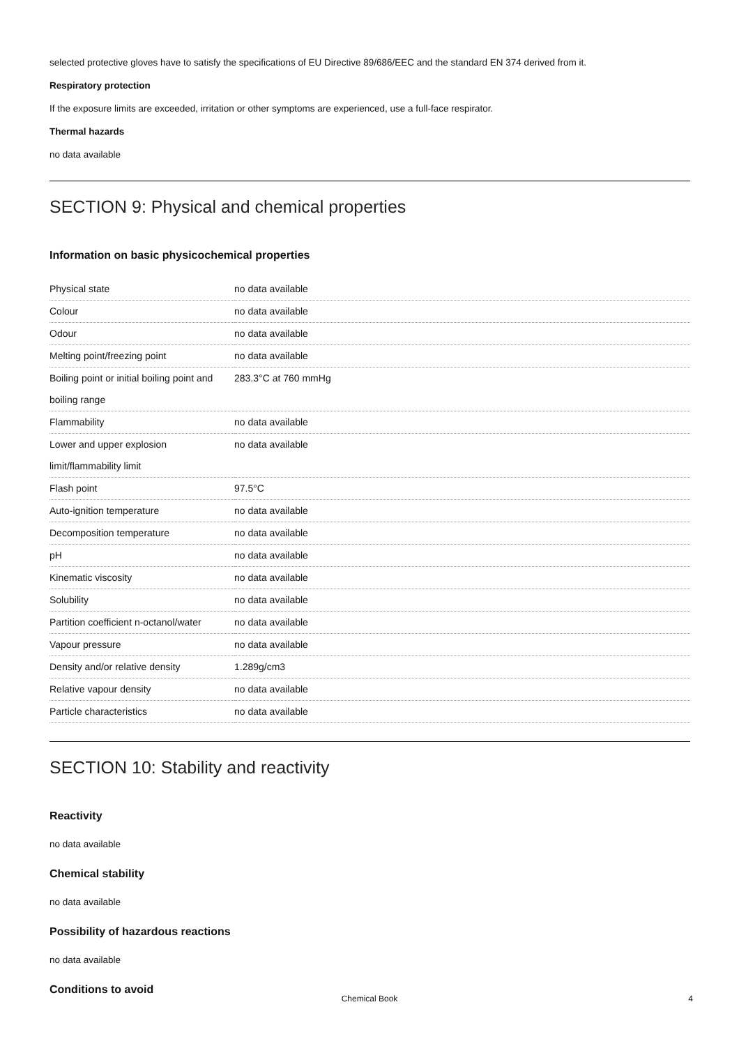selected protective gloves have to satisfy the specifications of EU Directive 89/686/EEC and the standard EN 374 derived from it.
Respiratory protection
If the exposure limits are exceeded, irritation or other symptoms are experienced, use a full-face respirator.
Thermal hazards
no data available
SECTION 9: Physical and chemical properties
Information on basic physicochemical properties
| Physical state | no data available |
| Colour | no data available |
| Odour | no data available |
| Melting point/freezing point | no data available |
| Boiling point or initial boiling point and boiling range | 283.3°C at 760 mmHg |
| Flammability | no data available |
| Lower and upper explosion limit/flammability limit | no data available |
| Flash point | 97.5°C |
| Auto-ignition temperature | no data available |
| Decomposition temperature | no data available |
| pH | no data available |
| Kinematic viscosity | no data available |
| Solubility | no data available |
| Partition coefficient n-octanol/water | no data available |
| Vapour pressure | no data available |
| Density and/or relative density | 1.289g/cm3 |
| Relative vapour density | no data available |
| Particle characteristics | no data available |
SECTION 10: Stability and reactivity
Reactivity
no data available
Chemical stability
no data available
Possibility of hazardous reactions
no data available
Conditions to avoid
Chemical Book 4